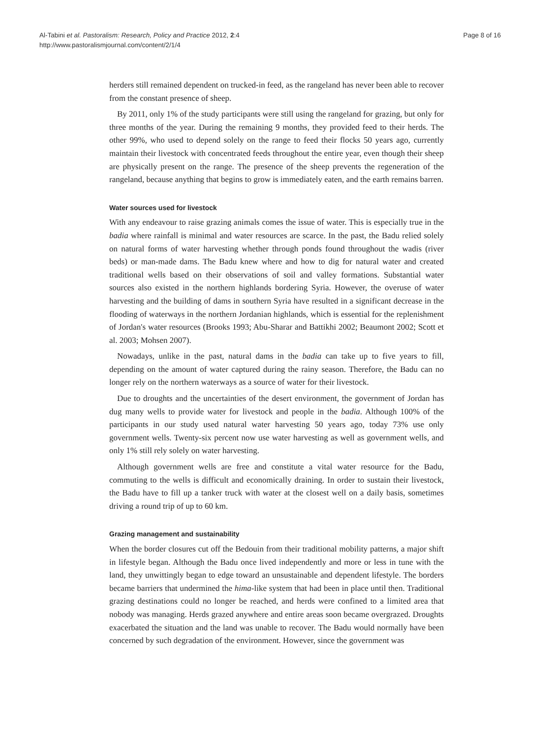Al-Tabini et al. Pastoralism: Research, Policy and Practice 2012, 2:4
http://www.pastoralismjournal.com/content/2/1/4
Page 8 of 16
herders still remained dependent on trucked-in feed, as the rangeland has never been able to recover from the constant presence of sheep.
By 2011, only 1% of the study participants were still using the rangeland for grazing, but only for three months of the year. During the remaining 9 months, they provided feed to their herds. The other 99%, who used to depend solely on the range to feed their flocks 50 years ago, currently maintain their livestock with concentrated feeds throughout the entire year, even though their sheep are physically present on the range. The presence of the sheep prevents the regeneration of the rangeland, because anything that begins to grow is immediately eaten, and the earth remains barren.
Water sources used for livestock
With any endeavour to raise grazing animals comes the issue of water. This is especially true in the badia where rainfall is minimal and water resources are scarce. In the past, the Badu relied solely on natural forms of water harvesting whether through ponds found throughout the wadis (river beds) or man-made dams. The Badu knew where and how to dig for natural water and created traditional wells based on their observations of soil and valley formations. Substantial water sources also existed in the northern highlands bordering Syria. However, the overuse of water harvesting and the building of dams in southern Syria have resulted in a significant decrease in the flooding of waterways in the northern Jordanian highlands, which is essential for the replenishment of Jordan's water resources (Brooks 1993; Abu-Sharar and Battikhi 2002; Beaumont 2002; Scott et al. 2003; Mohsen 2007).
Nowadays, unlike in the past, natural dams in the badia can take up to five years to fill, depending on the amount of water captured during the rainy season. Therefore, the Badu can no longer rely on the northern waterways as a source of water for their livestock.
Due to droughts and the uncertainties of the desert environment, the government of Jordan has dug many wells to provide water for livestock and people in the badia. Although 100% of the participants in our study used natural water harvesting 50 years ago, today 73% use only government wells. Twenty-six percent now use water harvesting as well as government wells, and only 1% still rely solely on water harvesting.
Although government wells are free and constitute a vital water resource for the Badu, commuting to the wells is difficult and economically draining. In order to sustain their livestock, the Badu have to fill up a tanker truck with water at the closest well on a daily basis, sometimes driving a round trip of up to 60 km.
Grazing management and sustainability
When the border closures cut off the Bedouin from their traditional mobility patterns, a major shift in lifestyle began. Although the Badu once lived independently and more or less in tune with the land, they unwittingly began to edge toward an unsustainable and dependent lifestyle. The borders became barriers that undermined the hima-like system that had been in place until then. Traditional grazing destinations could no longer be reached, and herds were confined to a limited area that nobody was managing. Herds grazed anywhere and entire areas soon became overgrazed. Droughts exacerbated the situation and the land was unable to recover. The Badu would normally have been concerned by such degradation of the environment. However, since the government was